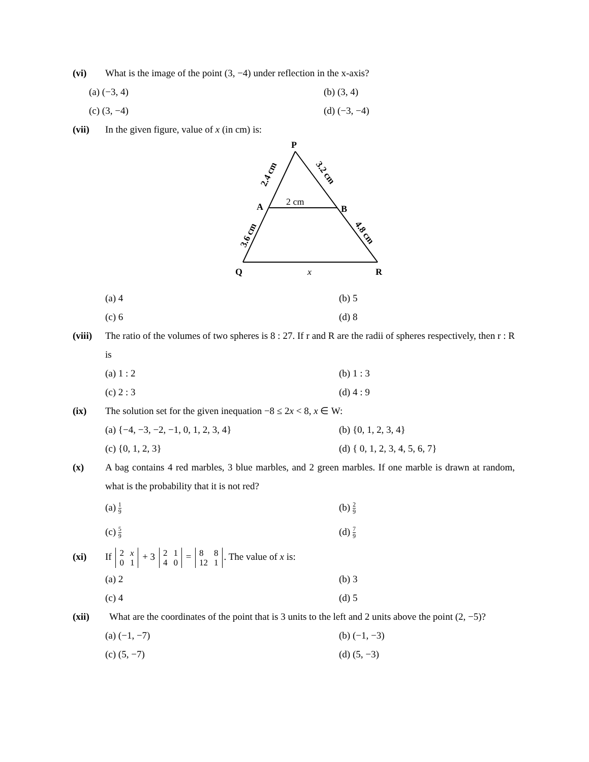(vi) What is the image of the point (3, −4) under reflection in the x-axis?
(a) (−3, 4)
(b) (3, 4)
(c) (3, −4)
(d) (−3, −4)
(vii) In the given figure, value of x (in cm) is:
P
A
B
Q
R
2 cm
x
2.4 cm
3.2 cm
3.6 cm
4.8 cm
(a) 4
(b) 5
(c) 6
(d) 8
(viii)
The ratio of the volumes of two spheres is 8 : 27. If r and R are the radii of spheres respectively, then r : R is
(a) 1 : 2
(b) 1 : 3
(c) 2 : 3
(d) 4 : 9
(ix) The solution set for the given inequation −8 ≤ 2x < 8, x ∈ W:
(a) {−4, −3, −2, −1, 0, 1, 2, 3, 4}
(b) {0, 1, 2, 3, 4}
(c) {0, 1, 2, 3}
(d) { 0, 1, 2, 3, 4, 5, 6, 7}
(x) A bag contains 4 red marbles, 3 blue marbles, and 2 green marbles. If one marble is drawn at random, what is the probability that it is not red?
(a) 1 9
(b) 2 9
(c) 5 9
(d) 7 9
(xi) If
| 2 | x |
| 0 | 1 |
+ 3
| 2 | 1 |
| 4 | 0 |
=
| 8 | 8 |
| 12 | 1 |
. The value of x is:
(a) 2
(b) 3
(c) 4
(d) 5
(xii) What are the coordinates of the point that is 3 units to the left and 2 units above the point (2, −5)?
(a) (−1, −7)
(b) (−1, −3)
(c) (5, −7)
(d) (5, −3)